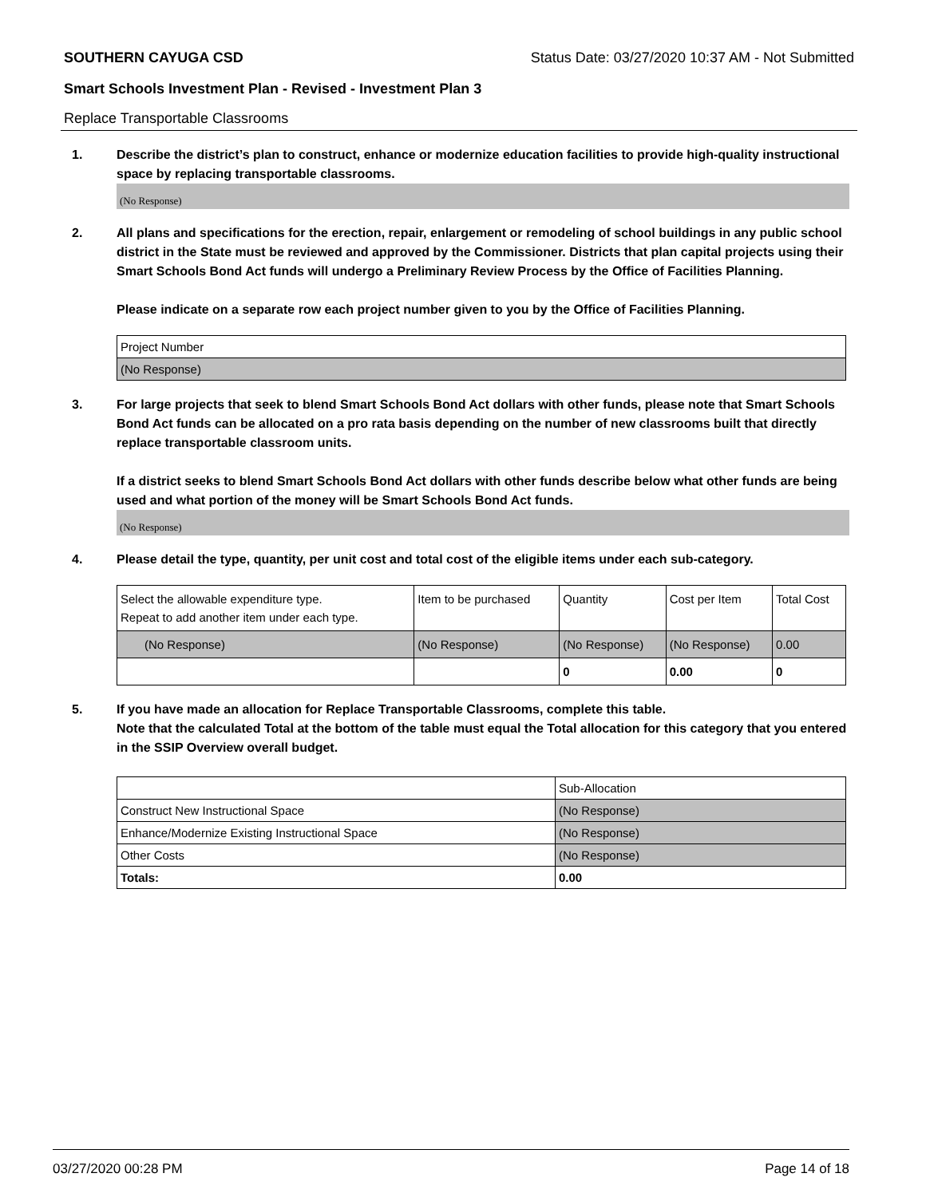SOUTHERN CAYUGA CSD Status Date: 03/27/2020 10:37 AM - Not Submitted
Smart Schools Investment Plan - Revised - Investment Plan 3
Replace Transportable Classrooms
1. Describe the district’s plan to construct, enhance or modernize education facilities to provide high-quality instructional space by replacing transportable classrooms.
(No Response)
2. All plans and specifications for the erection, repair, enlargement or remodeling of school buildings in any public school district in the State must be reviewed and approved by the Commissioner. Districts that plan capital projects using their Smart Schools Bond Act funds will undergo a Preliminary Review Process by the Office of Facilities Planning.
Please indicate on a separate row each project number given to you by the Office of Facilities Planning.
| Project Number |
| --- |
| (No Response) |
3. For large projects that seek to blend Smart Schools Bond Act dollars with other funds, please note that Smart Schools Bond Act funds can be allocated on a pro rata basis depending on the number of new classrooms built that directly replace transportable classroom units.
If a district seeks to blend Smart Schools Bond Act dollars with other funds describe below what other funds are being used and what portion of the money will be Smart Schools Bond Act funds.
(No Response)
4. Please detail the type, quantity, per unit cost and total cost of the eligible items under each sub-category.
| Select the allowable expenditure type. Repeat to add another item under each type. | Item to be purchased | Quantity | Cost per Item | Total Cost |
| --- | --- | --- | --- | --- |
| (No Response) | (No Response) | (No Response) | (No Response) | 0.00 |
| | | 0 | 0.00 | 0 |
5. If you have made an allocation for Replace Transportable Classrooms, complete this table.
Note that the calculated Total at the bottom of the table must equal the Total allocation for this category that you entered in the SSIP Overview overall budget.
| | Sub-Allocation |
| --- | --- |
| Construct New Instructional Space | (No Response) |
| Enhance/Modernize Existing Instructional Space | (No Response) |
| Other Costs | (No Response) |
| Totals: | 0.00 |
03/27/2020 00:28 PM Page 14 of 18